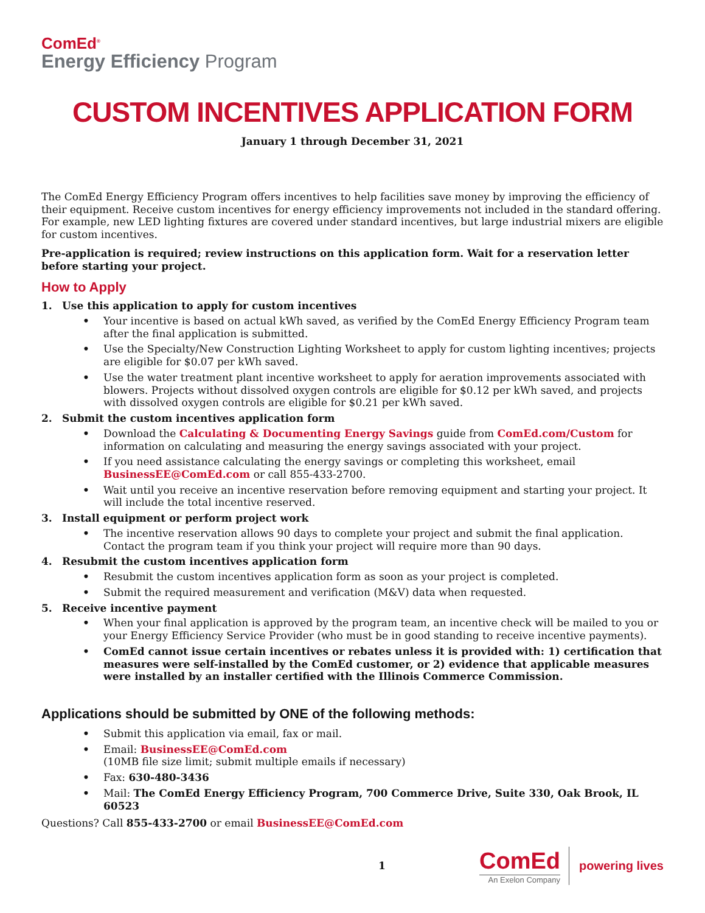ComEd<sup>®</sup>
Energy Efficiency Program
CUSTOM INCENTIVES APPLICATION FORM
January 1 through December 31, 2021
The ComEd Energy Efficiency Program offers incentives to help facilities save money by improving the efficiency of their equipment. Receive custom incentives for energy efficiency improvements not included in the standard offering. For example, new LED lighting fixtures are covered under standard incentives, but large industrial mixers are eligible for custom incentives.
Pre-application is required; review instructions on this application form. Wait for a reservation letter before starting your project.
How to Apply
1. Use this application to apply for custom incentives
• Your incentive is based on actual kWh saved, as verified by the ComEd Energy Efficiency Program team after the final application is submitted.
• Use the Specialty/New Construction Lighting Worksheet to apply for custom lighting incentives; projects are eligible for $0.07 per kWh saved.
• Use the water treatment plant incentive worksheet to apply for aeration improvements associated with blowers. Projects without dissolved oxygen controls are eligible for $0.12 per kWh saved, and projects with dissolved oxygen controls are eligible for $0.21 per kWh saved.
2. Submit the custom incentives application form
• Download the Calculating & Documenting Energy Savings guide from ComEd.com/Custom for information on calculating and measuring the energy savings associated with your project.
• If you need assistance calculating the energy savings or completing this worksheet, email BusinessEE@ComEd.com or call 855-433-2700.
• Wait until you receive an incentive reservation before removing equipment and starting your project. It will include the total incentive reserved.
3. Install equipment or perform project work
• The incentive reservation allows 90 days to complete your project and submit the final application. Contact the program team if you think your project will require more than 90 days.
4. Resubmit the custom incentives application form
• Resubmit the custom incentives application form as soon as your project is completed.
• Submit the required measurement and verification (M&V) data when requested.
5. Receive incentive payment
• When your final application is approved by the program team, an incentive check will be mailed to you or your Energy Efficiency Service Provider (who must be in good standing to receive incentive payments).
• ComEd cannot issue certain incentives or rebates unless it is provided with: 1) certification that measures were self-installed by the ComEd customer, or 2) evidence that applicable measures were installed by an installer certified with the Illinois Commerce Commission.
Applications should be submitted by ONE of the following methods:
• Submit this application via email, fax or mail.
• Email: BusinessEE@ComEd.com
(10MB file size limit; submit multiple emails if necessary)
• Fax: 630-480-3436
• Mail: The ComEd Energy Efficiency Program, 700 Commerce Drive, Suite 330, Oak Brook, IL 60523
Questions? Call 855-433-2700 or email BusinessEE@ComEd.com
1
ComEd
An Exelon Company
powering lives